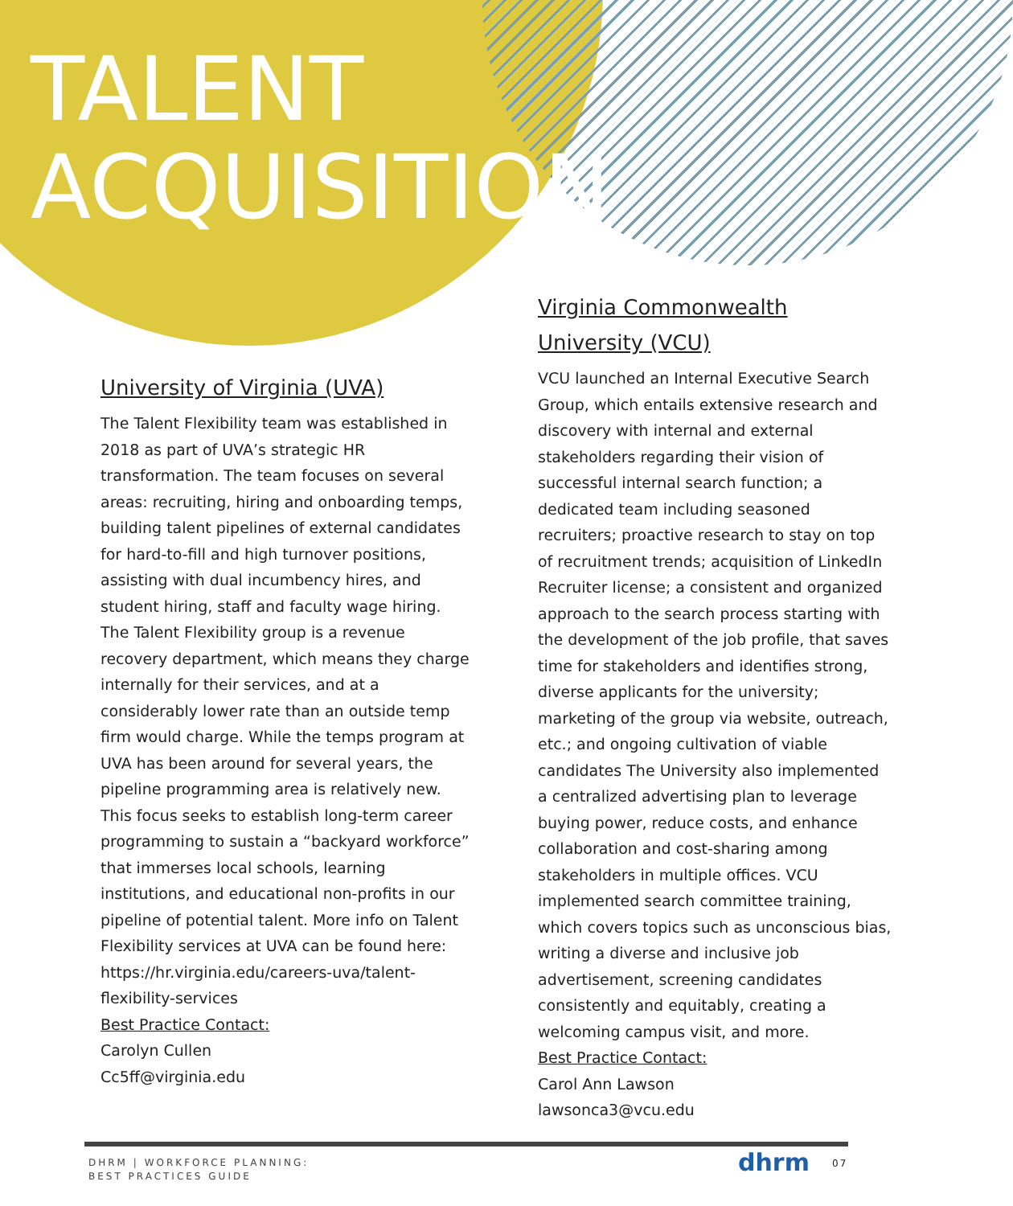TALENT
ACQUISITION
University of Virginia (UVA)
The Talent Flexibility team was established in 2018 as part of UVA’s strategic HR transformation. The team focuses on several areas: recruiting, hiring and onboarding temps, building talent pipelines of external candidates for hard-to-fill and high turnover positions, assisting with dual incumbency hires, and student hiring, staff and faculty wage hiring. The Talent Flexibility group is a revenue recovery department, which means they charge internally for their services, and at a considerably lower rate than an outside temp firm would charge. While the temps program at UVA has been around for several years, the pipeline programming area is relatively new. This focus seeks to establish long-term career programming to sustain a “backyard workforce” that immerses local schools, learning institutions, and educational non-profits in our pipeline of potential talent. More info on Talent Flexibility services at UVA can be found here: https://hr.virginia.edu/careers-uva/talent-flexibility-services
Best Practice Contact:
Carolyn Cullen
Cc5ff@virginia.edu
Virginia Commonwealth University (VCU)
VCU launched an Internal Executive Search Group, which entails extensive research and discovery with internal and external stakeholders regarding their vision of successful internal search function; a dedicated team including seasoned recruiters; proactive research to stay on top of recruitment trends; acquisition of LinkedIn Recruiter license; a consistent and organized approach to the search process starting with the development of the job profile, that saves time for stakeholders and identifies strong, diverse applicants for the university; marketing of the group via website, outreach, etc.; and ongoing cultivation of viable candidates The University also implemented a centralized advertising plan to leverage buying power, reduce costs, and enhance collaboration and cost-sharing among stakeholders in multiple offices. VCU implemented search committee training, which covers topics such as unconscious bias, writing a diverse and inclusive job advertisement, screening candidates consistently and equitably, creating a welcoming campus visit, and more.
Best Practice Contact:
Carol Ann Lawson
lawsonca3@vcu.edu
DHRM | WORKFORCE PLANNING:
BEST PRACTICES GUIDE
dhrm 07